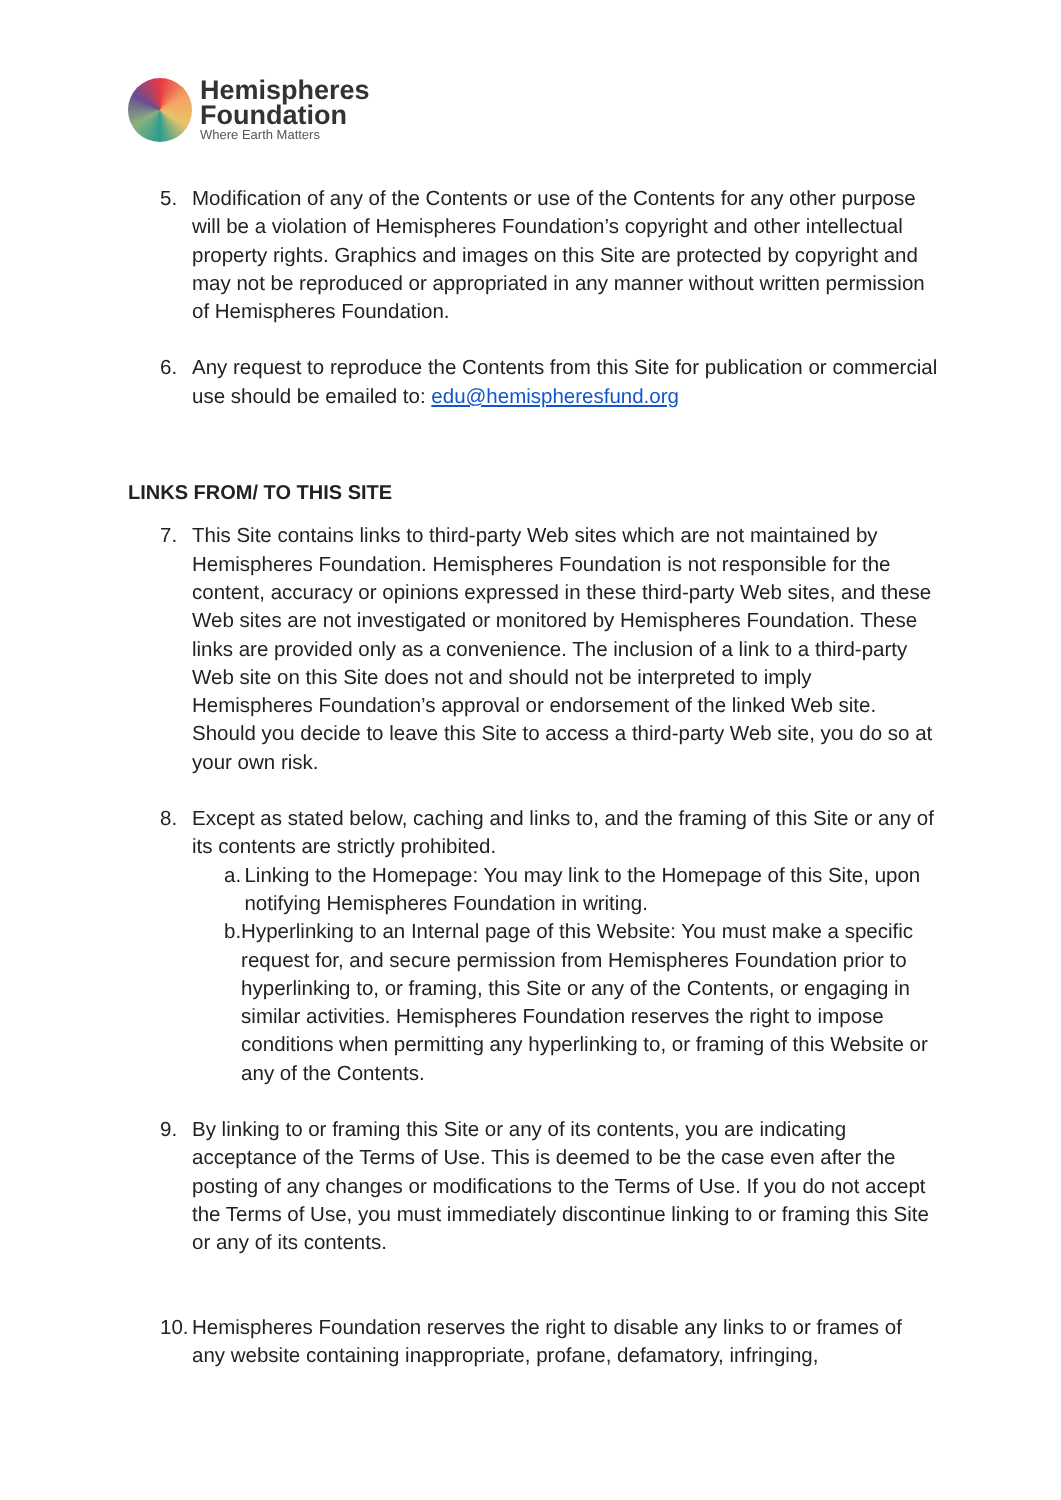Hemispheres
Foundation
Where Earth Matters
5. Modification of any of the Contents or use of the Contents for any other purpose will be a violation of Hemispheres Foundation’s copyright and other intellectual property rights. Graphics and images on this Site are protected by copyright and may not be reproduced or appropriated in any manner without written permission of Hemispheres Foundation.
6. Any request to reproduce the Contents from this Site for publication or commercial use should be emailed to: edu@hemispheresfund.org
LINKS FROM/ TO THIS SITE
7. This Site contains links to third-party Web sites which are not maintained by Hemispheres Foundation. Hemispheres Foundation is not responsible for the content, accuracy or opinions expressed in these third-party Web sites, and these Web sites are not investigated or monitored by Hemispheres Foundation. These links are provided only as a convenience. The inclusion of a link to a third-party Web site on this Site does not and should not be interpreted to imply Hemispheres Foundation’s approval or endorsement of the linked Web site. Should you decide to leave this Site to access a third-party Web site, you do so at your own risk.
8. Except as stated below, caching and links to, and the framing of this Site or any of its contents are strictly prohibited.
a. Linking to the Homepage: You may link to the Homepage of this Site, upon notifying Hemispheres Foundation in writing.
b. Hyperlinking to an Internal page of this Website: You must make a specific request for, and secure permission from Hemispheres Foundation prior to hyperlinking to, or framing, this Site or any of the Contents, or engaging in similar activities. Hemispheres Foundation reserves the right to impose conditions when permitting any hyperlinking to, or framing of this Website or any of the Contents.
9. By linking to or framing this Site or any of its contents, you are indicating acceptance of the Terms of Use. This is deemed to be the case even after the posting of any changes or modifications to the Terms of Use. If you do not accept the Terms of Use, you must immediately discontinue linking to or framing this Site or any of its contents.
10. Hemispheres Foundation reserves the right to disable any links to or frames of any website containing inappropriate, profane, defamatory, infringing,